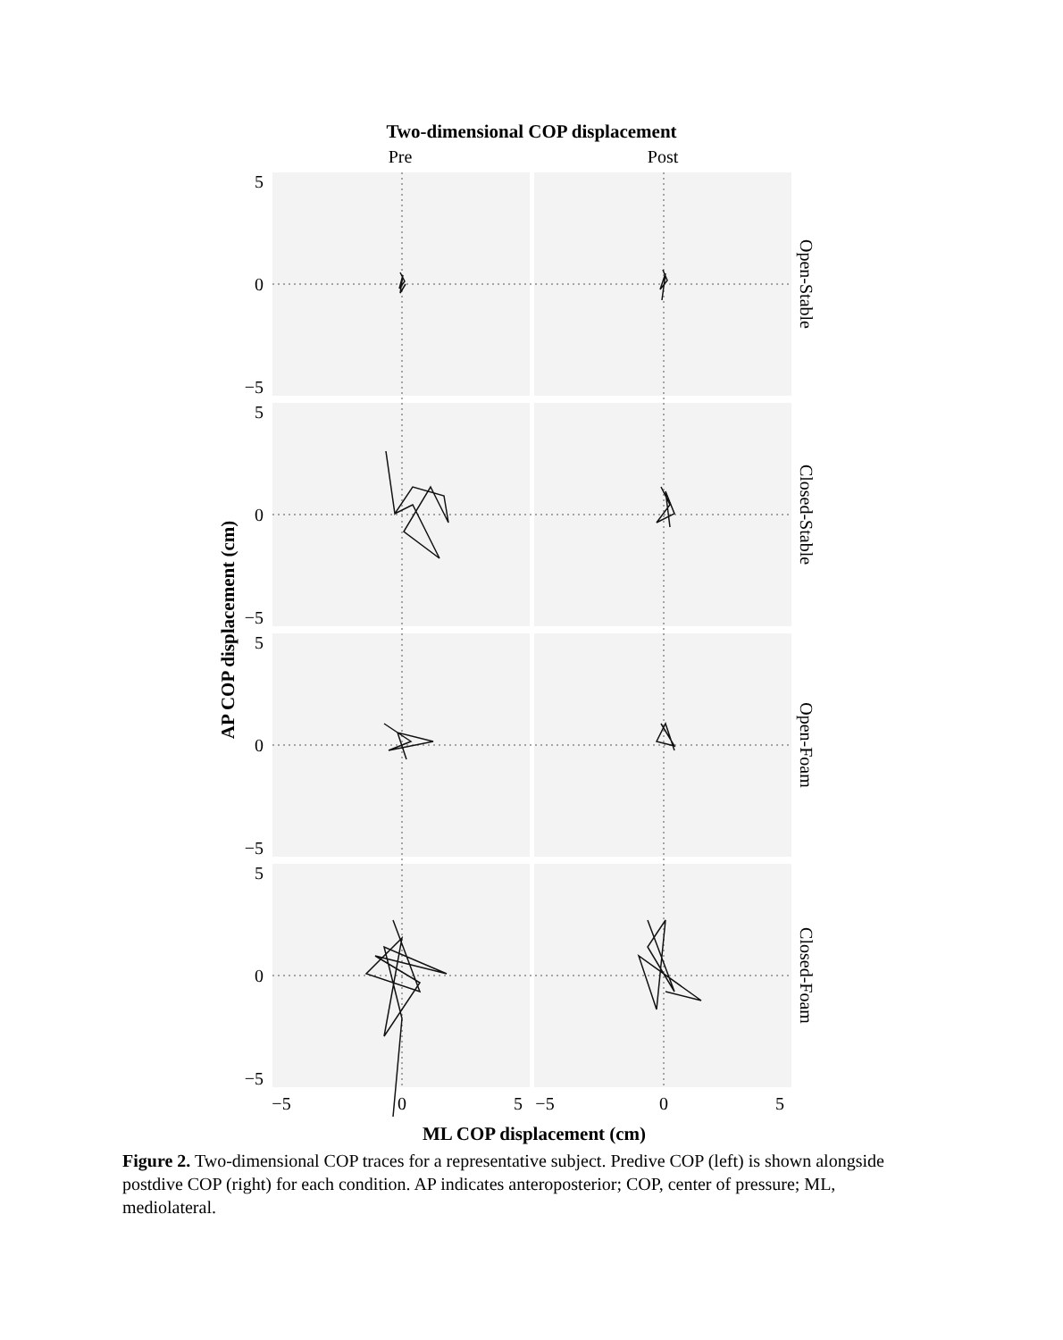Two-dimensional COP displacement
Pre
Post
5
0
−5
5
0
−5
5
0
−5
5
0
−5
−5
0
5
−5
0
5
ML COP displacement (cm)
AP COP displacement (cm)
Open-Stable
Closed-Stable
Open-Foam
Closed-Foam
Figure 2. Two-dimensional COP traces for a representative subject. Predive COP (left) is shown alongside postdive COP (right) for each condition. AP indicates anteroposterior; COP, center of pressure; ML, mediolateral.